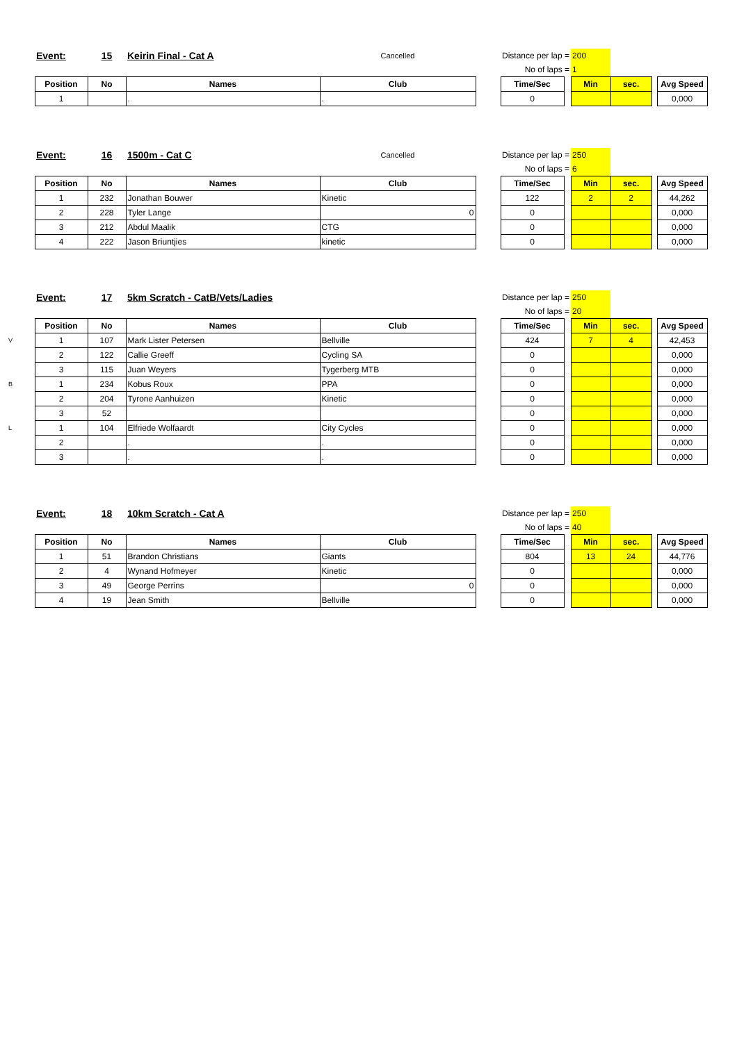| | Event: | 15 | Keirin Final - Cat A | Cancelled | | Distance per lap = | | 200 | | | |
| | | | | | | No of laps = | | 1 | | | |
| | Position | No | Names | Club | | Time/Sec | | Min | sec. | | Avg Speed |
| | 1 | | . | . | | 0 | | | | | 0,000 |
| | Event: | 16 | 1500m - Cat C | Cancelled | | Distance per lap = | | 250 | | | |
| | | | | | | No of laps = | | 6 | | | |
| | Position | No | Names | Club | | Time/Sec | | Min | sec. | | Avg Speed |
| | 1 | 232 | Jonathan Bouwer | Kinetic | | 122 | | 2 | 2 | | 44,262 |
| | 2 | 228 | Tyler Lange | 0 | | 0 | | | | | 0,000 |
| | 3 | 212 | Abdul Maalik | CTG | | 0 | | | | | 0,000 |
| | 4 | 222 | Jason Briuntjies | kinetic | | 0 | | | | | 0,000 |
| | Event: | 17 | 5km Scratch - CatB/Vets/Ladies | | | Distance per lap = | | 250 | | | |
| | | | | | | No of laps = | | 20 | | | |
| | Position | No | Names | Club | | Time/Sec | | Min | sec. | | Avg Speed |
| V | 1 | 107 | Mark Lister Petersen | Bellville | | 424 | | 7 | 4 | | 42,453 |
| | 2 | 122 | Callie Greeff | Cycling SA | | 0 | | | | | 0,000 |
| | 3 | 115 | Juan Weyers | Tygerberg MTB | | 0 | | | | | 0,000 |
| B | 1 | 234 | Kobus Roux | PPA | | 0 | | | | | 0,000 |
| | 2 | 204 | Tyrone Aanhuizen | Kinetic | | 0 | | | | | 0,000 |
| | 3 | 52 | | | | 0 | | | | | 0,000 |
| L | 1 | 104 | Elfriede Wolfaardt | City Cycles | | 0 | | | | | 0,000 |
| | 2 | | . | . | | 0 | | | | | 0,000 |
| | 3 | | . | . | | 0 | | | | | 0,000 |
| | Event: | 18 | 10km Scratch - Cat A | | | Distance per lap = | | 250 | | | |
| | | | | | | No of laps = | | 40 | | | |
| | Position | No | Names | Club | | Time/Sec | | Min | sec. | | Avg Speed |
| | 1 | 51 | Brandon Christians | Giants | | 804 | | 13 | 24 | | 44,776 |
| | 2 | 4 | Wynand Hofmeyer | Kinetic | | 0 | | | | | 0,000 |
| | 3 | 49 | George Perrins | 0 | | 0 | | | | | 0,000 |
| | 4 | 19 | Jean Smith | Bellville | | 0 | | | | | 0,000 |